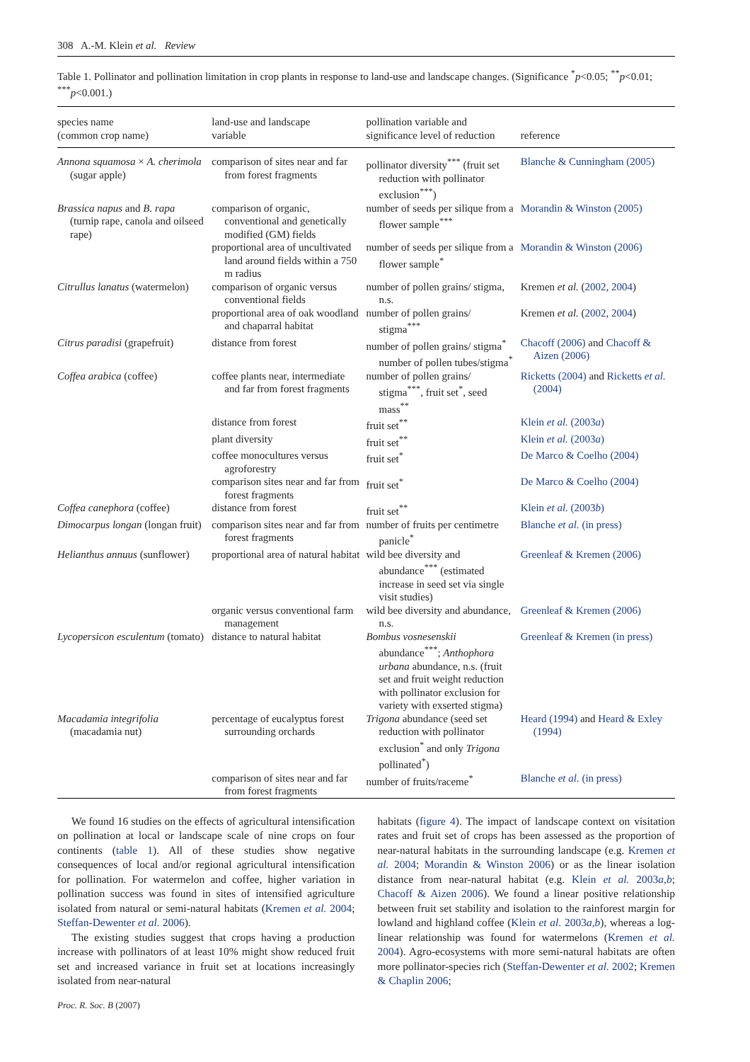308 A.-M. Klein et al. Review
Table 1. Pollinator and pollination limitation in crop plants in response to land-use and landscape changes. (Significance <sup>*</sup>p<0.05; <sup>**</sup>p<0.01; <sup>***</sup>p<0.001.)
| species name (common crop name) | land-use and landscape variable | pollination variable and significance level of reduction | reference |
| --- | --- | --- | --- |
| Annona squamosa × A. cherimola (sugar apple) | comparison of sites near and far from forest fragments | pollinator diversity<sup>***</sup> (fruit set reduction with pollinator exclusion<sup>***</sup>) | Blanche & Cunningham (2005) |
| Brassica napus and B. rapa (turnip rape, canola and oilseed rape) | comparison of organic, conventional and genetically modified (GM) fields | number of seeds per silique from a flower sample<sup>***</sup> | Morandin & Winston (2005) |
| | proportional area of uncultivated land around fields within a 750 m radius | number of seeds per silique from a flower sample<sup>*</sup> | Morandin & Winston (2006) |
| Citrullus lanatus (watermelon) | comparison of organic versus conventional fields | number of pollen grains/ stigma, n.s. | Kremen et al. ( 2002 , 2004 ) |
| | proportional area of oak woodland and chaparral habitat | number of pollen grains/ stigma<sup>***</sup> | Kremen et al. ( 2002 , 2004 ) |
| Citrus paradisi (grapefruit) | distance from forest | number of pollen grains/ stigma<sup>*</sup> number of pollen tubes/stigma<sup>*</sup> | Chacoff (2006) and Chacoff & Aizen (2006) |
| Coffea arabica (coffee) | coffee plants near, intermediate and far from forest fragments | number of pollen grains/ stigma<sup>***</sup>, fruit set<sup>*</sup>, seed mass<sup>**</sup> | Ricketts (2004) and Ricketts et al. (2004) |
| | distance from forest | fruit set<sup>**</sup> | Klein et al. (2003 a ) |
| | plant diversity | fruit set<sup>**</sup> | Klein et al. (2003 a ) |
| | coffee monocultures versus agroforestry | fruit set<sup>*</sup> | De Marco & Coelho (2004) |
| | comparison sites near and far from forest fragments | fruit set<sup>*</sup> | De Marco & Coelho (2004) |
| Coffea canephora (coffee) | distance from forest | fruit set<sup>**</sup> | Klein et al. (2003 b ) |
| Dimocarpus longan (longan fruit) | comparison sites near and far from forest fragments | number of fruits per centimetre panicle<sup>*</sup> | Blanche et al. (in press) |
| Helianthus annuus (sunflower) | proportional area of natural habitat | wild bee diversity and abundance<sup>***</sup> (estimated increase in seed set via single visit studies) | Greenleaf & Kremen (2006) |
| | organic versus conventional farm management | wild bee diversity and abundance, n.s. | Greenleaf & Kremen (2006) |
| Lycopersicon esculentum (tomato) | distance to natural habitat | Bombus vosnesenskii abundance<sup>***</sup>; Anthophora urbana abundance, n.s. (fruit set and fruit weight reduction with pollinator exclusion for variety with exserted stigma) | Greenleaf & Kremen (in press) |
| Macadamia integrifolia (macadamia nut) | percentage of eucalyptus forest surrounding orchards | Trigona abundance (seed set reduction with pollinator exclusion<sup>*</sup> and only Trigona pollinated<sup>*</sup>) | Heard (1994) and Heard & Exley (1994) |
| | comparison of sites near and far from forest fragments | number of fruits/raceme<sup>*</sup> | Blanche et al. (in press) |
We found 16 studies on the effects of agricultural intensification on pollination at local or landscape scale of nine crops on four continents (table 1). All of these studies show negative consequences of local and/or regional agricultural intensification for pollination. For watermelon and coffee, higher variation in pollination success was found in sites of intensified agriculture isolated from natural or semi-natural habitats (Kremen et al. 2004; Steffan-Dewenter et al. 2006).
The existing studies suggest that crops having a production increase with pollinators of at least 10% might show reduced fruit set and increased variance in fruit set at locations increasingly isolated from near-natural
habitats (figure 4). The impact of landscape context on visitation rates and fruit set of crops has been assessed as the proportion of near-natural habitats in the surrounding landscape (e.g. Kremen et al. 2004; Morandin & Winston 2006) or as the linear isolation distance from near-natural habitat (e.g. Klein et al. 2003a,b; Chacoff & Aizen 2006). We found a linear positive relationship between fruit set stability and isolation to the rainforest margin for lowland and highland coffee (Klein et al. 2003a,b), whereas a log-linear relationship was found for watermelons (Kremen et al. 2004). Agro-ecosystems with more semi-natural habitats are often more pollinator-species rich (Steffan-Dewenter et al. 2002; Kremen & Chaplin 2006;
Proc. R. Soc. B (2007)